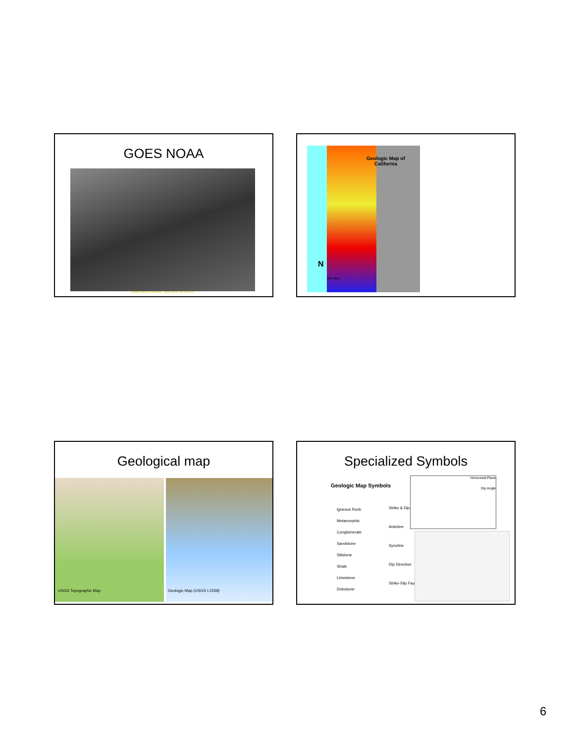GOES NOAA
GOES-WEST VISIBLE - NOV 16 07 22 30 UTC
Geologic Map of
California
N
100 miles
Geological map
USGS Topographic Map
Geologic Map (USGS I-2268)
Specialized Symbols
Geologic Map Symbols
Igneous Rock
Metamorphic
Conglomerate
Sandstone
Siltstone
Shale
Limestone
Dolostone
Strike & Dip
Anticline
Syncline
Dip Direction
Strike-Slip Fault
Horizontal Plane
Dip Angle
6